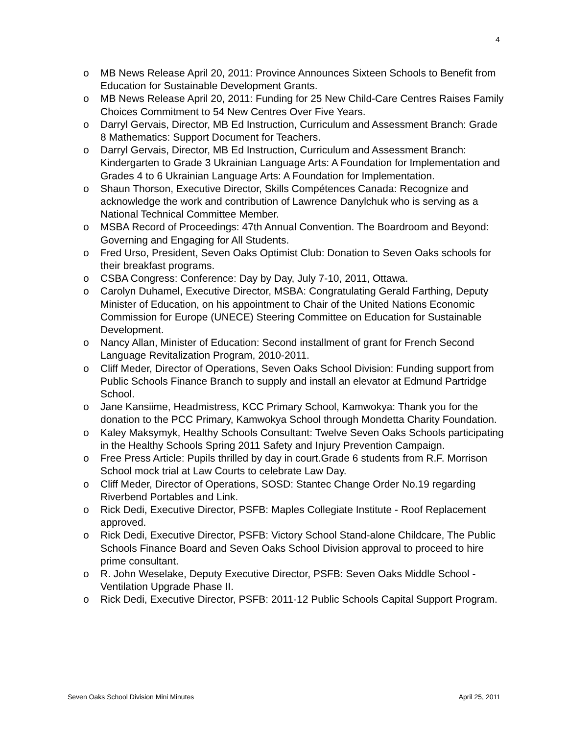4
o MB News Release April 20, 2011: Province Announces Sixteen Schools to Benefit from Education for Sustainable Development Grants.
o MB News Release April 20, 2011: Funding for 25 New Child-Care Centres Raises Family Choices Commitment to 54 New Centres Over Five Years.
o Darryl Gervais, Director, MB Ed Instruction, Curriculum and Assessment Branch: Grade 8 Mathematics: Support Document for Teachers.
o Darryl Gervais, Director, MB Ed Instruction, Curriculum and Assessment Branch: Kindergarten to Grade 3 Ukrainian Language Arts: A Foundation for Implementation and Grades 4 to 6 Ukrainian Language Arts: A Foundation for Implementation.
o Shaun Thorson, Executive Director, Skills Compétences Canada: Recognize and acknowledge the work and contribution of Lawrence Danylchuk who is serving as a National Technical Committee Member.
o MSBA Record of Proceedings: 47th Annual Convention. The Boardroom and Beyond: Governing and Engaging for All Students.
o Fred Urso, President, Seven Oaks Optimist Club: Donation to Seven Oaks schools for their breakfast programs.
o CSBA Congress: Conference: Day by Day, July 7-10, 2011, Ottawa.
o Carolyn Duhamel, Executive Director, MSBA: Congratulating Gerald Farthing, Deputy Minister of Education, on his appointment to Chair of the United Nations Economic Commission for Europe (UNECE) Steering Committee on Education for Sustainable Development.
o Nancy Allan, Minister of Education: Second installment of grant for French Second Language Revitalization Program, 2010-2011.
o Cliff Meder, Director of Operations, Seven Oaks School Division: Funding support from Public Schools Finance Branch to supply and install an elevator at Edmund Partridge School.
o Jane Kansiime, Headmistress, KCC Primary School, Kamwokya: Thank you for the donation to the PCC Primary, Kamwokya School through Mondetta Charity Foundation.
o Kaley Maksymyk, Healthy Schools Consultant: Twelve Seven Oaks Schools participating in the Healthy Schools Spring 2011 Safety and Injury Prevention Campaign.
o Free Press Article: Pupils thrilled by day in court.Grade 6 students from R.F. Morrison School mock trial at Law Courts to celebrate Law Day.
o Cliff Meder, Director of Operations, SOSD: Stantec Change Order No.19 regarding Riverbend Portables and Link.
o Rick Dedi, Executive Director, PSFB: Maples Collegiate Institute - Roof Replacement approved.
o Rick Dedi, Executive Director, PSFB: Victory School Stand-alone Childcare, The Public Schools Finance Board and Seven Oaks School Division approval to proceed to hire prime consultant.
o R. John Weselake, Deputy Executive Director, PSFB: Seven Oaks Middle School - Ventilation Upgrade Phase II.
o Rick Dedi, Executive Director, PSFB: 2011-12 Public Schools Capital Support Program.
Seven Oaks School Division Mini Minutes April 25, 2011